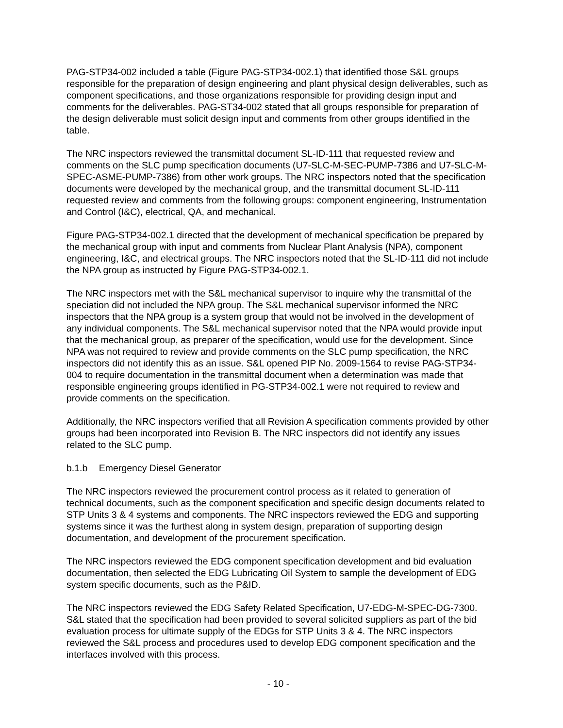PAG-STP34-002 included a table (Figure PAG-STP34-002.1) that identified those S&L groups responsible for the preparation of design engineering and plant physical design deliverables, such as component specifications, and those organizations responsible for providing design input and comments for the deliverables. PAG-ST34-002 stated that all groups responsible for preparation of the design deliverable must solicit design input and comments from other groups identified in the table.
The NRC inspectors reviewed the transmittal document SL-ID-111 that requested review and comments on the SLC pump specification documents (U7-SLC-M-SEC-PUMP-7386 and U7-SLC-M-SPEC-ASME-PUMP-7386) from other work groups. The NRC inspectors noted that the specification documents were developed by the mechanical group, and the transmittal document SL-ID-111 requested review and comments from the following groups: component engineering, Instrumentation and Control (I&C), electrical, QA, and mechanical.
Figure PAG-STP34-002.1 directed that the development of mechanical specification be prepared by the mechanical group with input and comments from Nuclear Plant Analysis (NPA), component engineering, I&C, and electrical groups. The NRC inspectors noted that the SL-ID-111 did not include the NPA group as instructed by Figure PAG-STP34-002.1.
The NRC inspectors met with the S&L mechanical supervisor to inquire why the transmittal of the speciation did not included the NPA group. The S&L mechanical supervisor informed the NRC inspectors that the NPA group is a system group that would not be involved in the development of any individual components. The S&L mechanical supervisor noted that the NPA would provide input that the mechanical group, as preparer of the specification, would use for the development. Since NPA was not required to review and provide comments on the SLC pump specification, the NRC inspectors did not identify this as an issue. S&L opened PIP No. 2009-1564 to revise PAG-STP34-004 to require documentation in the transmittal document when a determination was made that responsible engineering groups identified in PG-STP34-002.1 were not required to review and provide comments on the specification.
Additionally, the NRC inspectors verified that all Revision A specification comments provided by other groups had been incorporated into Revision B. The NRC inspectors did not identify any issues related to the SLC pump.
b.1.b Emergency Diesel Generator
The NRC inspectors reviewed the procurement control process as it related to generation of technical documents, such as the component specification and specific design documents related to STP Units 3 & 4 systems and components. The NRC inspectors reviewed the EDG and supporting systems since it was the furthest along in system design, preparation of supporting design documentation, and development of the procurement specification.
The NRC inspectors reviewed the EDG component specification development and bid evaluation documentation, then selected the EDG Lubricating Oil System to sample the development of EDG system specific documents, such as the P&ID.
The NRC inspectors reviewed the EDG Safety Related Specification, U7-EDG-M-SPEC-DG-7300. S&L stated that the specification had been provided to several solicited suppliers as part of the bid evaluation process for ultimate supply of the EDGs for STP Units 3 & 4. The NRC inspectors reviewed the S&L process and procedures used to develop EDG component specification and the interfaces involved with this process.
- 10 -